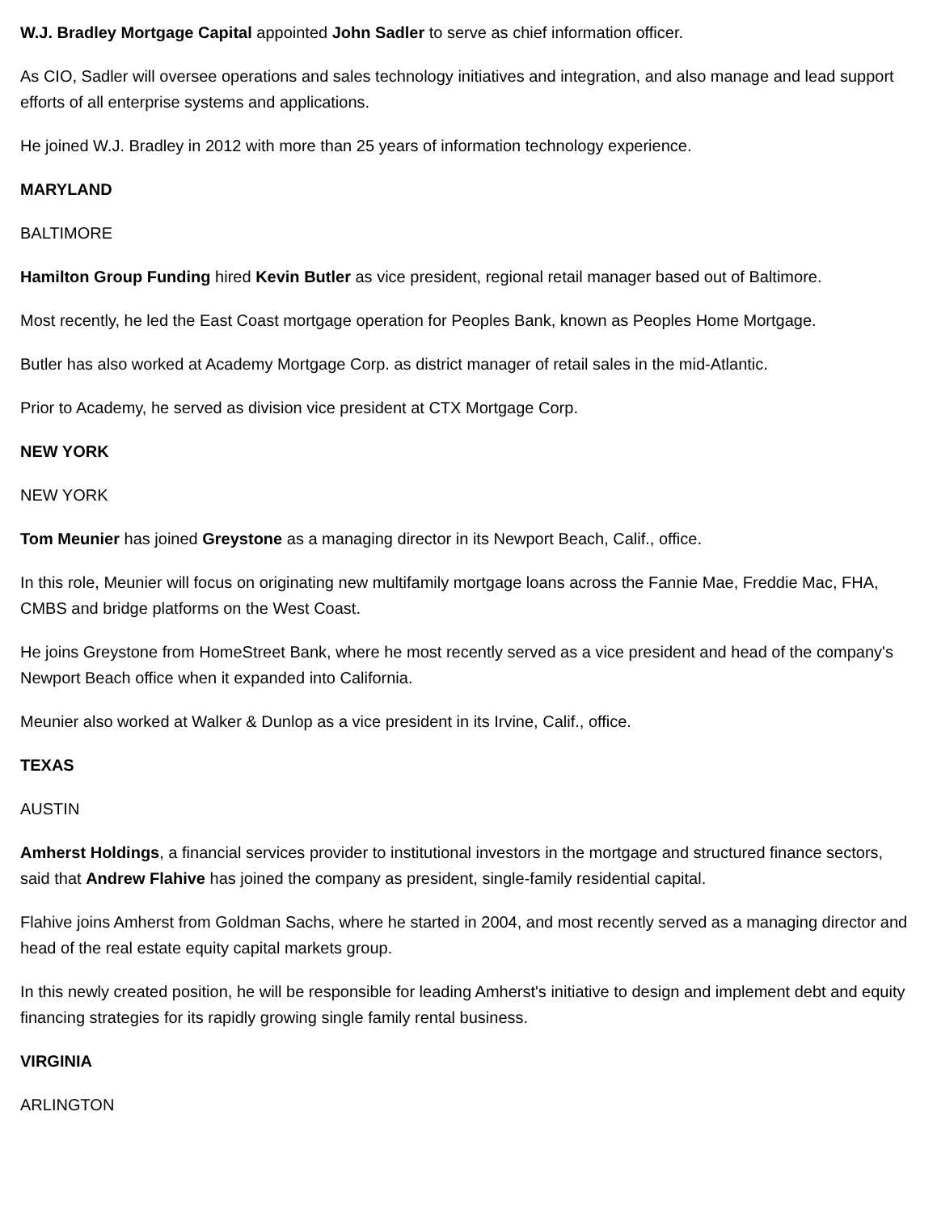W.J. Bradley Mortgage Capital appointed John Sadler to serve as chief information officer.
As CIO, Sadler will oversee operations and sales technology initiatives and integration, and also manage and lead support efforts of all enterprise systems and applications.
He joined W.J. Bradley in 2012 with more than 25 years of information technology experience.
MARYLAND
BALTIMORE
Hamilton Group Funding hired Kevin Butler as vice president, regional retail manager based out of Baltimore.
Most recently, he led the East Coast mortgage operation for Peoples Bank, known as Peoples Home Mortgage.
Butler has also worked at Academy Mortgage Corp. as district manager of retail sales in the mid-Atlantic.
Prior to Academy, he served as division vice president at CTX Mortgage Corp.
NEW YORK
NEW YORK
Tom Meunier has joined Greystone as a managing director in its Newport Beach, Calif., office.
In this role, Meunier will focus on originating new multifamily mortgage loans across the Fannie Mae, Freddie Mac, FHA, CMBS and bridge platforms on the West Coast.
He joins Greystone from HomeStreet Bank, where he most recently served as a vice president and head of the company's Newport Beach office when it expanded into California.
Meunier also worked at Walker & Dunlop as a vice president in its Irvine, Calif., office.
TEXAS
AUSTIN
Amherst Holdings, a financial services provider to institutional investors in the mortgage and structured finance sectors, said that Andrew Flahive has joined the company as president, single-family residential capital.
Flahive joins Amherst from Goldman Sachs, where he started in 2004, and most recently served as a managing director and head of the real estate equity capital markets group.
In this newly created position, he will be responsible for leading Amherst's initiative to design and implement debt and equity financing strategies for its rapidly growing single family rental business.
VIRGINIA
ARLINGTON